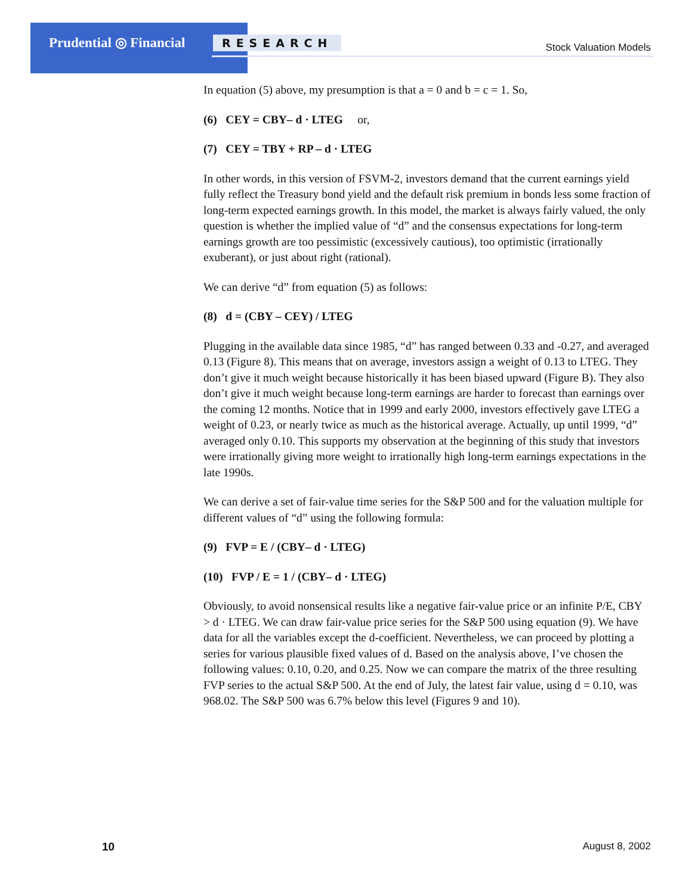Prudential ◎ Financial RESEARCH Stock Valuation Models
In equation (5) above, my presumption is that a = 0 and b = c = 1. So,
(6) CEY = CBY– d · LTEG or,
(7) CEY = TBY + RP – d · LTEG
In other words, in this version of FSVM-2, investors demand that the current earnings yield fully reflect the Treasury bond yield and the default risk premium in bonds less some fraction of long-term expected earnings growth. In this model, the market is always fairly valued, the only question is whether the implied value of “d” and the consensus expectations for long-term earnings growth are too pessimistic (excessively cautious), too optimistic (irrationally exuberant), or just about right (rational).
We can derive “d” from equation (5) as follows:
(8) d = (CBY – CEY) / LTEG
Plugging in the available data since 1985, “d” has ranged between 0.33 and -0.27, and averaged 0.13 (Figure 8). This means that on average, investors assign a weight of 0.13 to LTEG. They don’t give it much weight because historically it has been biased upward (Figure B). They also don’t give it much weight because long-term earnings are harder to forecast than earnings over the coming 12 months. Notice that in 1999 and early 2000, investors effectively gave LTEG a weight of 0.23, or nearly twice as much as the historical average. Actually, up until 1999, “d” averaged only 0.10. This supports my observation at the beginning of this study that investors were irrationally giving more weight to irrationally high long-term earnings expectations in the late 1990s.
We can derive a set of fair-value time series for the S&P 500 and for the valuation multiple for different values of “d” using the following formula:
(9) FVP = E / (CBY– d · LTEG)
(10) FVP / E = 1 / (CBY– d · LTEG)
Obviously, to avoid nonsensical results like a negative fair-value price or an infinite P/E, CBY > d · LTEG. We can draw fair-value price series for the S&P 500 using equation (9). We have data for all the variables except the d-coefficient. Nevertheless, we can proceed by plotting a series for various plausible fixed values of d. Based on the analysis above, I’ve chosen the following values: 0.10, 0.20, and 0.25. Now we can compare the matrix of the three resulting FVP series to the actual S&P 500. At the end of July, the latest fair value, using d = 0.10, was 968.02. The S&P 500 was 6.7% below this level (Figures 9 and 10).
10 August 8, 2002